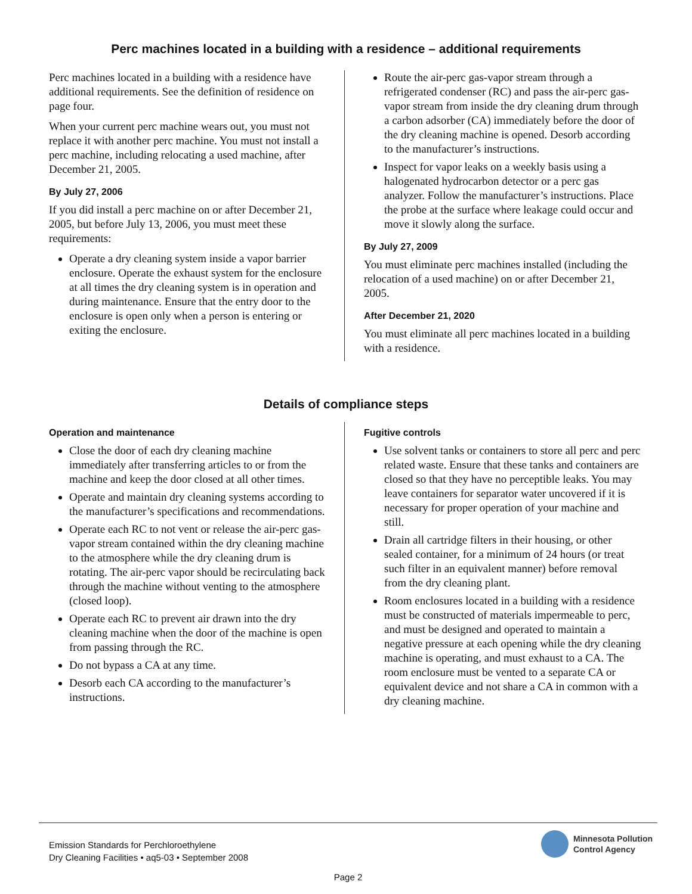Perc machines located in a building with a residence – additional requirements
Perc machines located in a building with a residence have additional requirements. See the definition of residence on page four.
When your current perc machine wears out, you must not replace it with another perc machine. You must not install a perc machine, including relocating a used machine, after December 21, 2005.
By July 27, 2006
If you did install a perc machine on or after December 21, 2005, but before July 13, 2006, you must meet these requirements:
Operate a dry cleaning system inside a vapor barrier enclosure. Operate the exhaust system for the enclosure at all times the dry cleaning system is in operation and during maintenance. Ensure that the entry door to the enclosure is open only when a person is entering or exiting the enclosure.
Route the air-perc gas-vapor stream through a refrigerated condenser (RC) and pass the air-perc gas-vapor stream from inside the dry cleaning drum through a carbon adsorber (CA) immediately before the door of the dry cleaning machine is opened. Desorb according to the manufacturer’s instructions.
Inspect for vapor leaks on a weekly basis using a halogenated hydrocarbon detector or a perc gas analyzer. Follow the manufacturer’s instructions. Place the probe at the surface where leakage could occur and move it slowly along the surface.
By July 27, 2009
You must eliminate perc machines installed (including the relocation of a used machine) on or after December 21, 2005.
After December 21, 2020
You must eliminate all perc machines located in a building with a residence.
Details of compliance steps
Operation and maintenance
Close the door of each dry cleaning machine immediately after transferring articles to or from the machine and keep the door closed at all other times.
Operate and maintain dry cleaning systems according to the manufacturer’s specifications and recommendations.
Operate each RC to not vent or release the air-perc gas-vapor stream contained within the dry cleaning machine to the atmosphere while the dry cleaning drum is rotating. The air-perc vapor should be recirculating back through the machine without venting to the atmosphere (closed loop).
Operate each RC to prevent air drawn into the dry cleaning machine when the door of the machine is open from passing through the RC.
Do not bypass a CA at any time.
Desorb each CA according to the manufacturer’s instructions.
Fugitive controls
Use solvent tanks or containers to store all perc and perc related waste. Ensure that these tanks and containers are closed so that they have no perceptible leaks. You may leave containers for separator water uncovered if it is necessary for proper operation of your machine and still.
Drain all cartridge filters in their housing, or other sealed container, for a minimum of 24 hours (or treat such filter in an equivalent manner) before removal from the dry cleaning plant.
Room enclosures located in a building with a residence must be constructed of materials impermeable to perc, and must be designed and operated to maintain a negative pressure at each opening while the dry cleaning machine is operating, and must exhaust to a CA. The room enclosure must be vented to a separate CA or equivalent device and not share a CA in common with a dry cleaning machine.
Emission Standards for Perchloroethylene
Dry Cleaning Facilities • aq5-03 • September 2008
Minnesota Pollution
Control Agency
Page 2